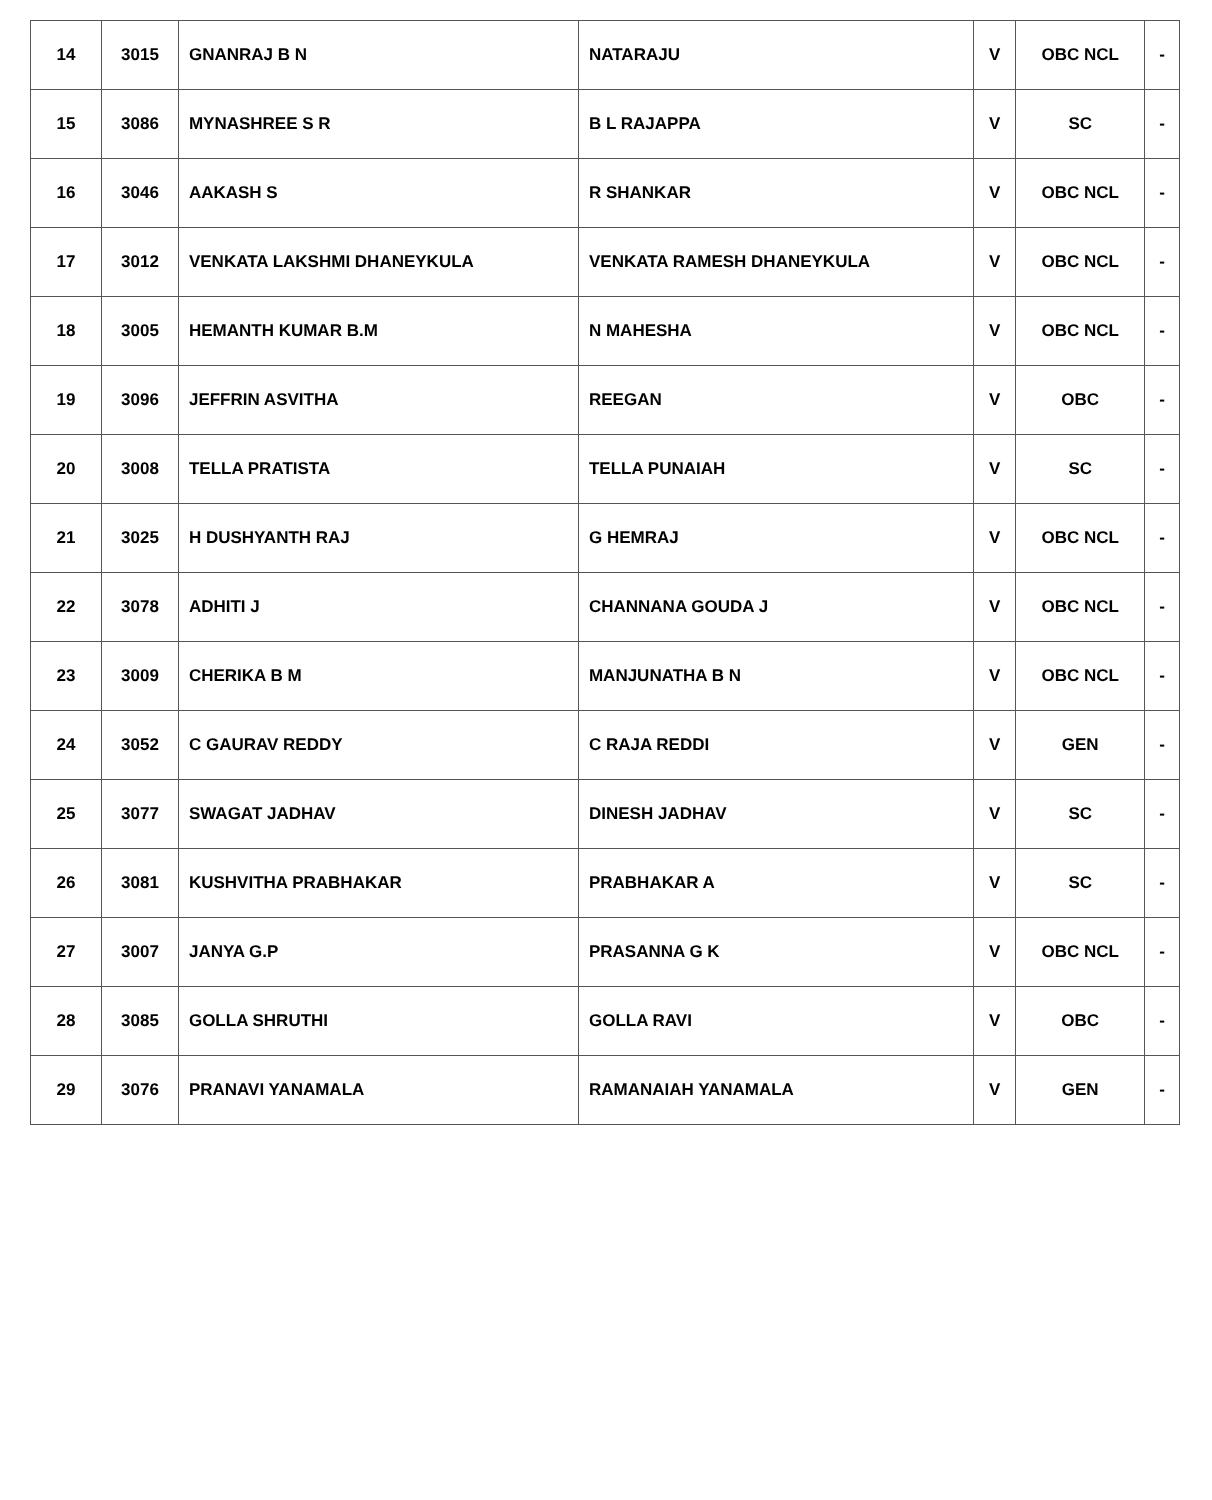| 14 | 3015 | GNANRAJ B N | NATARAJU | V | OBC NCL | - |
| 15 | 3086 | MYNASHREE S R | B L RAJAPPA | V | SC | - |
| 16 | 3046 | AAKASH S | R SHANKAR | V | OBC NCL | - |
| 17 | 3012 | VENKATA LAKSHMI DHANEYKULA | VENKATA RAMESH DHANEYKULA | V | OBC NCL | - |
| 18 | 3005 | HEMANTH KUMAR B.M | N MAHESHA | V | OBC NCL | - |
| 19 | 3096 | JEFFRIN ASVITHA | REEGAN | V | OBC | - |
| 20 | 3008 | TELLA PRATISTA | TELLA PUNAIAH | V | SC | - |
| 21 | 3025 | H DUSHYANTH RAJ | G HEMRAJ | V | OBC NCL | - |
| 22 | 3078 | ADHITI J | CHANNANA GOUDA J | V | OBC NCL | - |
| 23 | 3009 | CHERIKA B M | MANJUNATHA B N | V | OBC NCL | - |
| 24 | 3052 | C GAURAV REDDY | C RAJA REDDI | V | GEN | - |
| 25 | 3077 | SWAGAT JADHAV | DINESH JADHAV | V | SC | - |
| 26 | 3081 | KUSHVITHA PRABHAKAR | PRABHAKAR A | V | SC | - |
| 27 | 3007 | JANYA G.P | PRASANNA G K | V | OBC NCL | - |
| 28 | 3085 | GOLLA SHRUTHI | GOLLA RAVI | V | OBC | - |
| 29 | 3076 | PRANAVI YANAMALA | RAMANAIAH YANAMALA | V | GEN | - |